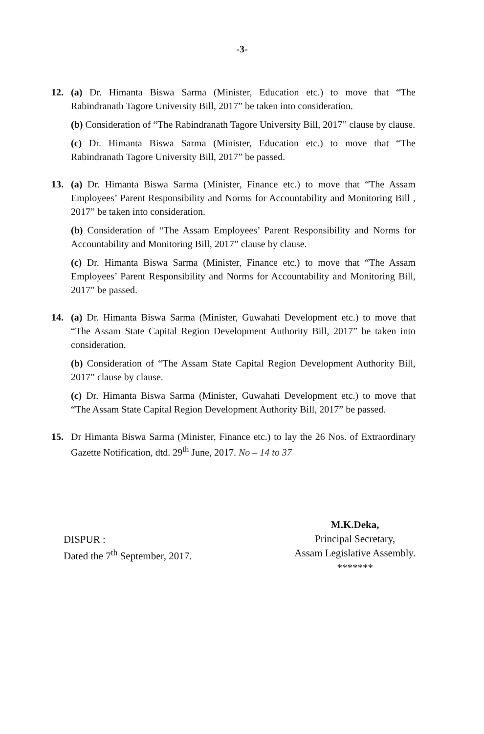-3-
12. (a) Dr. Himanta Biswa Sarma (Minister, Education etc.) to move that “The Rabindranath Tagore University Bill, 2017” be taken into consideration.
(b) Consideration of “The Rabindranath Tagore University Bill, 2017” clause by clause.
(c) Dr. Himanta Biswa Sarma (Minister, Education etc.) to move that “The Rabindranath Tagore University Bill, 2017” be passed.
13. (a) Dr. Himanta Biswa Sarma (Minister, Finance etc.) to move that “The Assam Employees’ Parent Responsibility and Norms for Accountability and Monitoring Bill , 2017” be taken into consideration.
(b) Consideration of “The Assam Employees’ Parent Responsibility and Norms for Accountability and Monitoring Bill, 2017” clause by clause.
(c) Dr. Himanta Biswa Sarma (Minister, Finance etc.) to move that “The Assam Employees’ Parent Responsibility and Norms for Accountability and Monitoring Bill, 2017” be passed.
14. (a) Dr. Himanta Biswa Sarma (Minister, Guwahati Development etc.) to move that “The Assam State Capital Region Development Authority Bill, 2017” be taken into consideration.
(b) Consideration of “The Assam State Capital Region Development Authority Bill, 2017” clause by clause.
(c) Dr. Himanta Biswa Sarma (Minister, Guwahati Development etc.) to move that “The Assam State Capital Region Development Authority Bill, 2017” be passed.
15. Dr Himanta Biswa Sarma (Minister, Finance etc.) to lay the 26 Nos. of Extraordinary Gazette Notification, dtd. 29<sup>th</sup> June, 2017. No – 14 to 37
DISPUR :
Dated the 7<sup>th</sup> September, 2017.
M.K.Deka,
Principal Secretary,
Assam Legislative Assembly.
*******